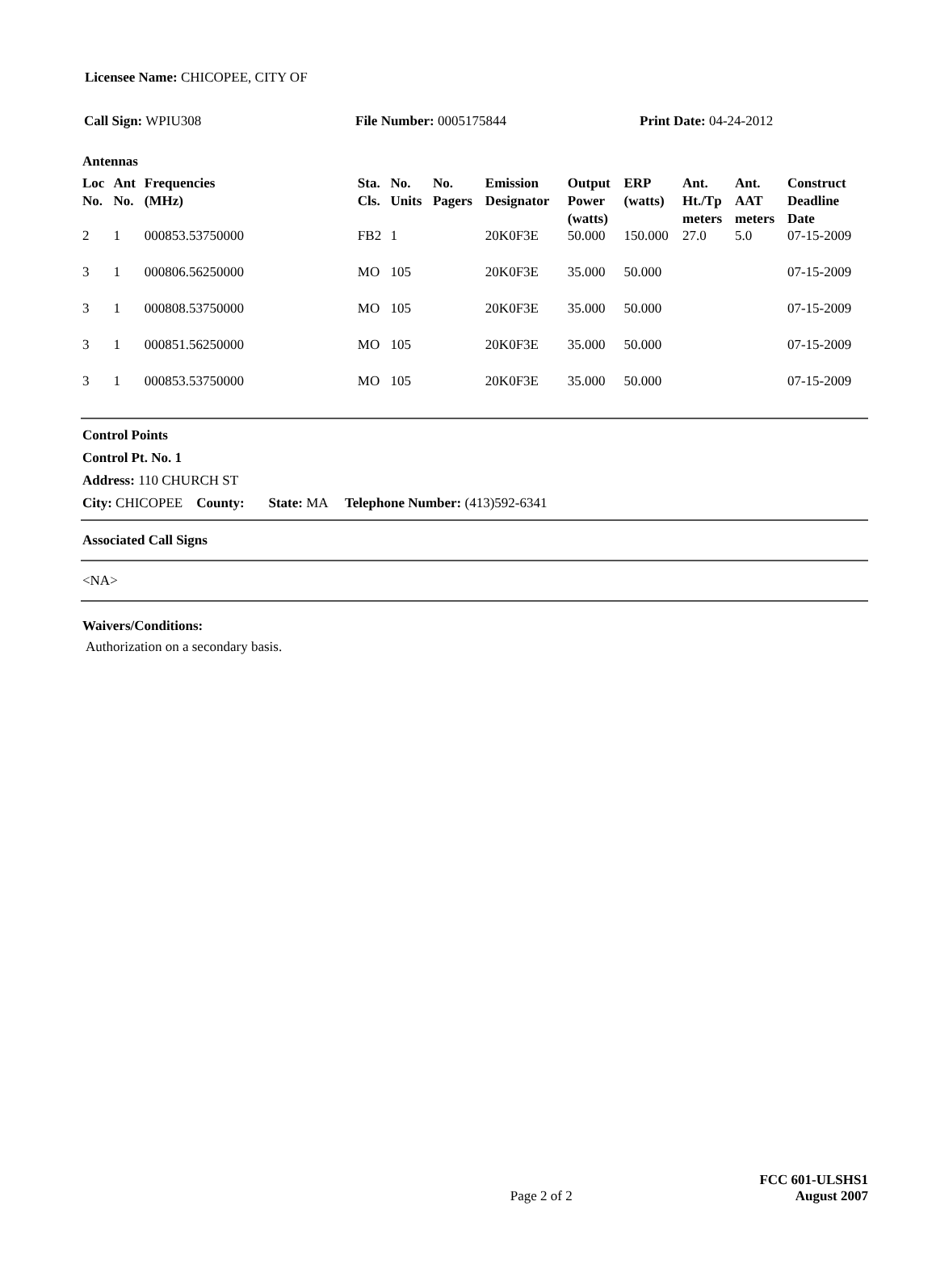Licensee Name: CHICOPEE, CITY OF
Call Sign: WPIU308 File Number: 0005175844 Print Date: 04-24-2012
Antennas
| Loc No. | Ant No. | Frequencies (MHz) | Sta. Cls. | No. Units | No. Pagers | Emission Designator | Output Power (watts) | ERP (watts) | Ant. Ht./Tp meters | Ant. AAT meters | Construct Deadline Date |
| --- | --- | --- | --- | --- | --- | --- | --- | --- | --- | --- | --- |
| 2 | 1 | 000853.53750000 | FB2 | 1 | | 20K0F3E | 50.000 | 150.000 | 27.0 | 5.0 | 07-15-2009 |
| 3 | 1 | 000806.56250000 | MO | 105 | | 20K0F3E | 35.000 | 50.000 | | | 07-15-2009 |
| 3 | 1 | 000808.53750000 | MO | 105 | | 20K0F3E | 35.000 | 50.000 | | | 07-15-2009 |
| 3 | 1 | 000851.56250000 | MO | 105 | | 20K0F3E | 35.000 | 50.000 | | | 07-15-2009 |
| 3 | 1 | 000853.53750000 | MO | 105 | | 20K0F3E | 35.000 | 50.000 | | | 07-15-2009 |
Control Points
Control Pt. No. 1
Address: 110 CHURCH ST
City: CHICOPEE County: State: MA Telephone Number: (413)592-6341
Associated Call Signs
<NA>
Waivers/Conditions:
Authorization on a secondary basis.
Page 2 of 2 FCC 601-ULSHS1
August 2007